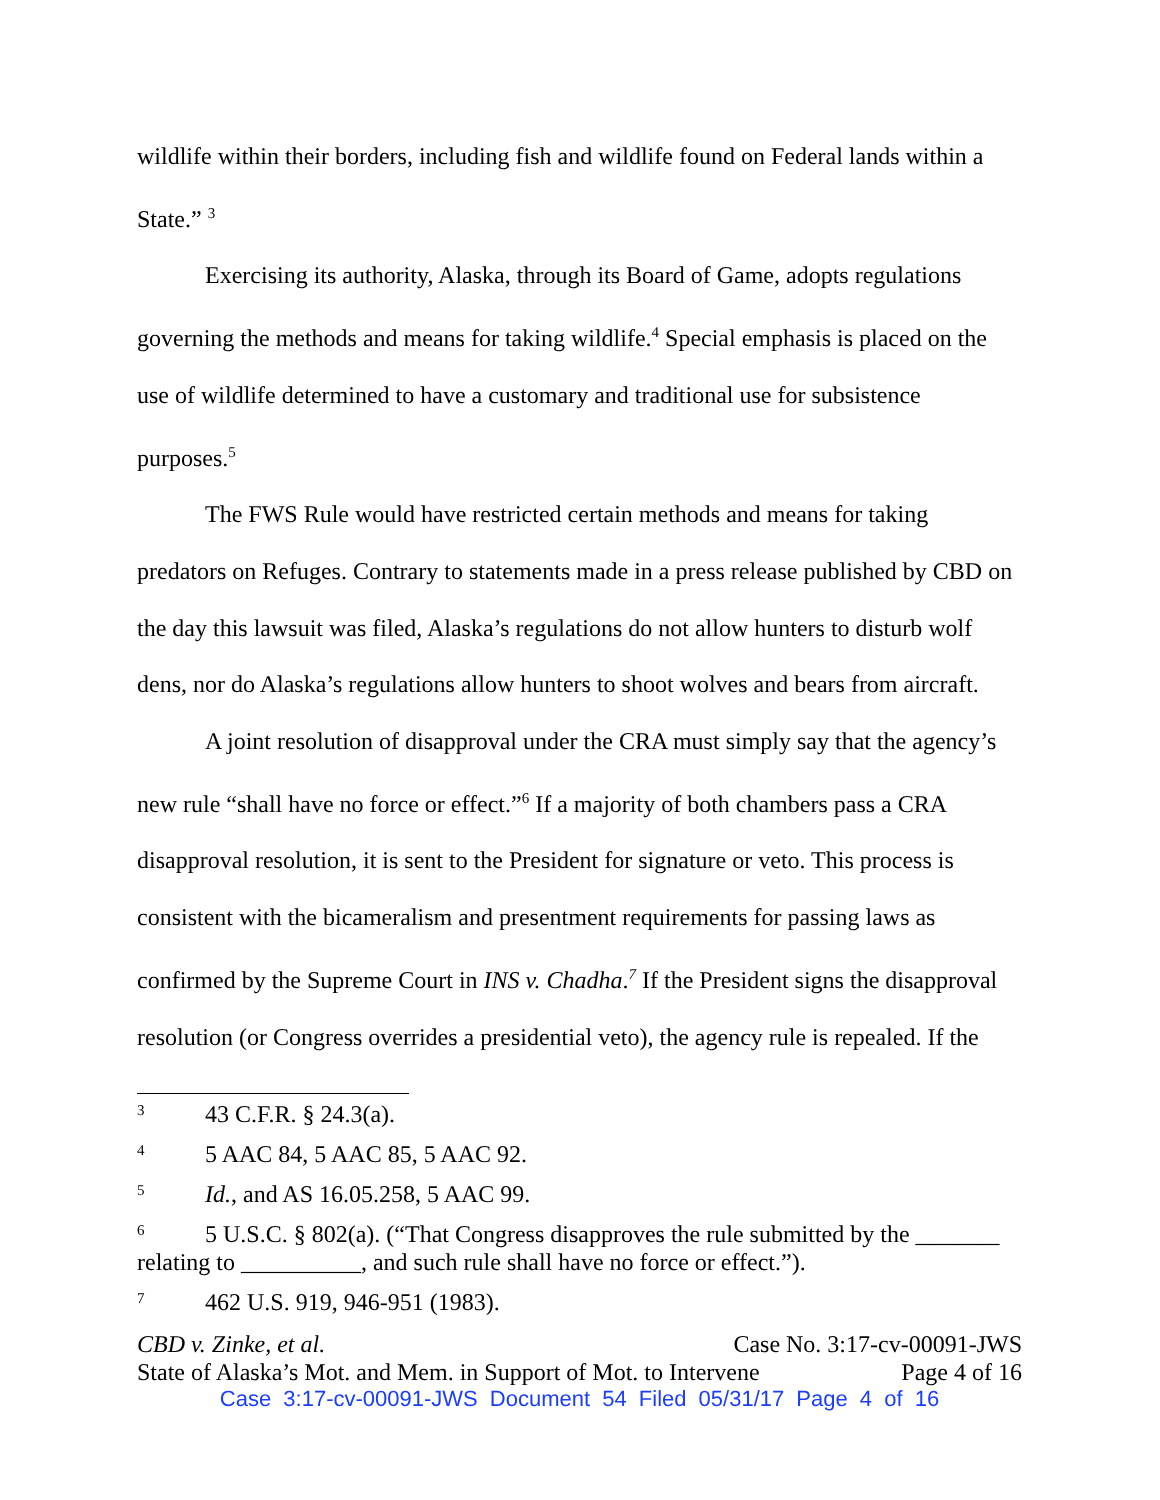wildlife within their borders, including fish and wildlife found on Federal lands within a State.” <sup>3</sup>
Exercising its authority, Alaska, through its Board of Game, adopts regulations governing the methods and means for taking wildlife.<sup>4</sup> Special emphasis is placed on the use of wildlife determined to have a customary and traditional use for subsistence purposes.<sup>5</sup>
The FWS Rule would have restricted certain methods and means for taking predators on Refuges. Contrary to statements made in a press release published by CBD on the day this lawsuit was filed, Alaska’s regulations do not allow hunters to disturb wolf dens, nor do Alaska’s regulations allow hunters to shoot wolves and bears from aircraft.
A joint resolution of disapproval under the CRA must simply say that the agency’s new rule “shall have no force or effect.”<sup>6</sup> If a majority of both chambers pass a CRA disapproval resolution, it is sent to the President for signature or veto. This process is consistent with the bicameralism and presentment requirements for passing laws as confirmed by the Supreme Court in INS v. Chadha.<sup>7</sup> If the President signs the disapproval resolution (or Congress overrides a presidential veto), the agency rule is repealed. If the
<sup>3</sup> 43 C.F.R. § 24.3(a).
<sup>4</sup> 5 AAC 84, 5 AAC 85, 5 AAC 92.
<sup>5</sup> Id., and AS 16.05.258, 5 AAC 99.
<sup>6</sup> 5 U.S.C. § 802(a). (“That Congress disapproves the rule submitted by the _______ relating to __________, and such rule shall have no force or effect.”).
<sup>7</sup> 462 U.S. 919, 946-951 (1983).
CBD v. Zinke, et al. Case No. 3:17-cv-00091-JWS
State of Alaska’s Mot. and Mem. in Support of Mot. to Intervene Page 4 of 16
Case 3:17-cv-00091-JWS Document 54 Filed 05/31/17 Page 4 of 16